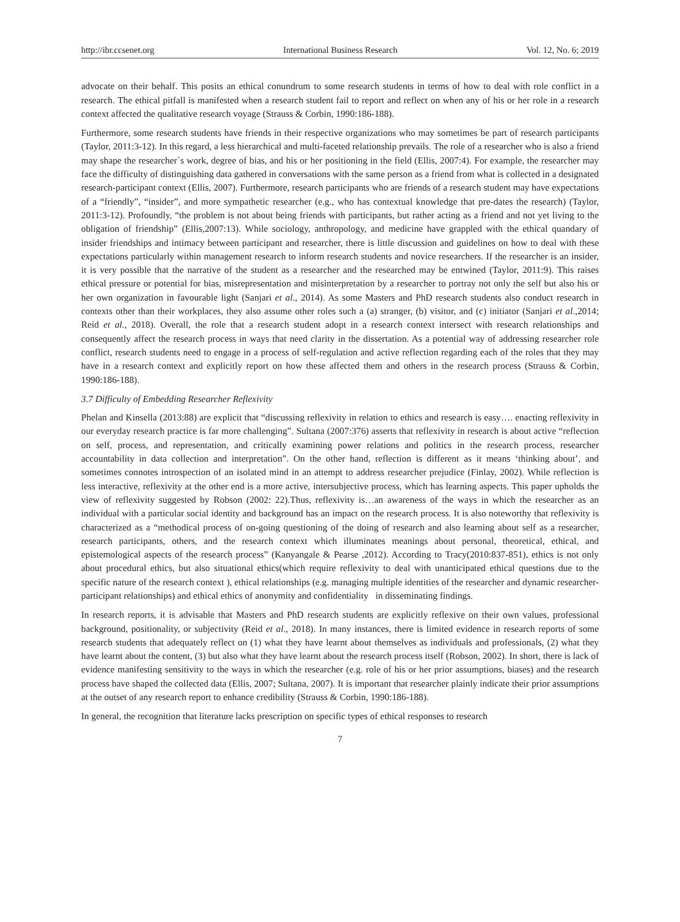http://ibr.ccsenet.org International Business Research Vol. 12, No. 6; 2019
advocate on their behalf. This posits an ethical conundrum to some research students in terms of how to deal with role conflict in a research. The ethical pitfall is manifested when a research student fail to report and reflect on when any of his or her role in a research context affected the qualitative research voyage (Strauss & Corbin, 1990:186-188).
Furthermore, some research students have friends in their respective organizations who may sometimes be part of research participants (Taylor, 2011:3-12). In this regard, a less hierarchical and multi-faceted relationship prevails. The role of a researcher who is also a friend may shape the researcher`s work, degree of bias, and his or her positioning in the field (Ellis, 2007:4). For example, the researcher may face the difficulty of distinguishing data gathered in conversations with the same person as a friend from what is collected in a designated research-participant context (Ellis, 2007). Furthermore, research participants who are friends of a research student may have expectations of a “friendly”, “insider”, and more sympathetic researcher (e.g., who has contextual knowledge that pre-dates the research) (Taylor, 2011:3-12). Profoundly, “the problem is not about being friends with participants, but rather acting as a friend and not yet living to the obligation of friendship” (Ellis,2007:13). While sociology, anthropology, and medicine have grappled with the ethical quandary of insider friendships and intimacy between participant and researcher, there is little discussion and guidelines on how to deal with these expectations particularly within management research to inform research students and novice researchers. If the researcher is an insider, it is very possible that the narrative of the student as a researcher and the researched may be entwined (Taylor, 2011:9). This raises ethical pressure or potential for bias, misrepresentation and misinterpretation by a researcher to portray not only the self but also his or her own organization in favourable light (Sanjari et al., 2014). As some Masters and PhD research students also conduct research in contexts other than their workplaces, they also assume other roles such a (a) stranger, (b) visitor, and (c) initiator (Sanjari et al.,2014; Reid et al., 2018). Overall, the role that a research student adopt in a research context intersect with research relationships and consequently affect the research process in ways that need clarity in the dissertation. As a potential way of addressing researcher role conflict, research students need to engage in a process of self-regulation and active reflection regarding each of the roles that they may have in a research context and explicitly report on how these affected them and others in the research process (Strauss & Corbin, 1990:186-188).
3.7 Difficulty of Embedding Researcher Reflexivity
Phelan and Kinsella (2013:88) are explicit that “discussing reflexivity in relation to ethics and research is easy…. enacting reflexivity in our everyday research practice is far more challenging”. Sultana (2007:376) asserts that reflexivity in research is about active “reflection on self, process, and representation, and critically examining power relations and politics in the research process, researcher accountability in data collection and interpretation”. On the other hand, reflection is different as it means ‘thinking about’, and sometimes connotes introspection of an isolated mind in an attempt to address researcher prejudice (Finlay, 2002). While reflection is less interactive, reflexivity at the other end is a more active, intersubjective process, which has learning aspects. This paper upholds the view of reflexivity suggested by Robson (2002: 22).Thus, reflexivity is…an awareness of the ways in which the researcher as an individual with a particular social identity and background has an impact on the research process. It is also noteworthy that reflexivity is characterized as a “methodical process of on-going questioning of the doing of research and also learning about self as a researcher, research participants, others, and the research context which illuminates meanings about personal, theoretical, ethical, and epistemological aspects of the research process” (Kanyangale & Pearse ,2012). According to Tracy(2010:837-851), ethics is not only about procedural ethics, but also situational ethics(which require reflexivity to deal with unanticipated ethical questions due to the specific nature of the research context ), ethical relationships (e.g. managing multiple identities of the researcher and dynamic researcher-participant relationships) and ethical ethics of anonymity and confidentiality in disseminating findings.
In research reports, it is advisable that Masters and PhD research students are explicitly reflexive on their own values, professional background, positionality, or subjectivity (Reid et al., 2018). In many instances, there is limited evidence in research reports of some research students that adequately reflect on (1) what they have learnt about themselves as individuals and professionals, (2) what they have learnt about the content, (3) but also what they have learnt about the research process itself (Robson, 2002). In short, there is lack of evidence manifesting sensitivity to the ways in which the researcher (e.g. role of his or her prior assumptions, biases) and the research process have shaped the collected data (Ellis, 2007; Sultana, 2007). It is important that researcher plainly indicate their prior assumptions at the outset of any research report to enhance credibility (Strauss & Corbin, 1990:186-188).
In general, the recognition that literature lacks prescription on specific types of ethical responses to research
7